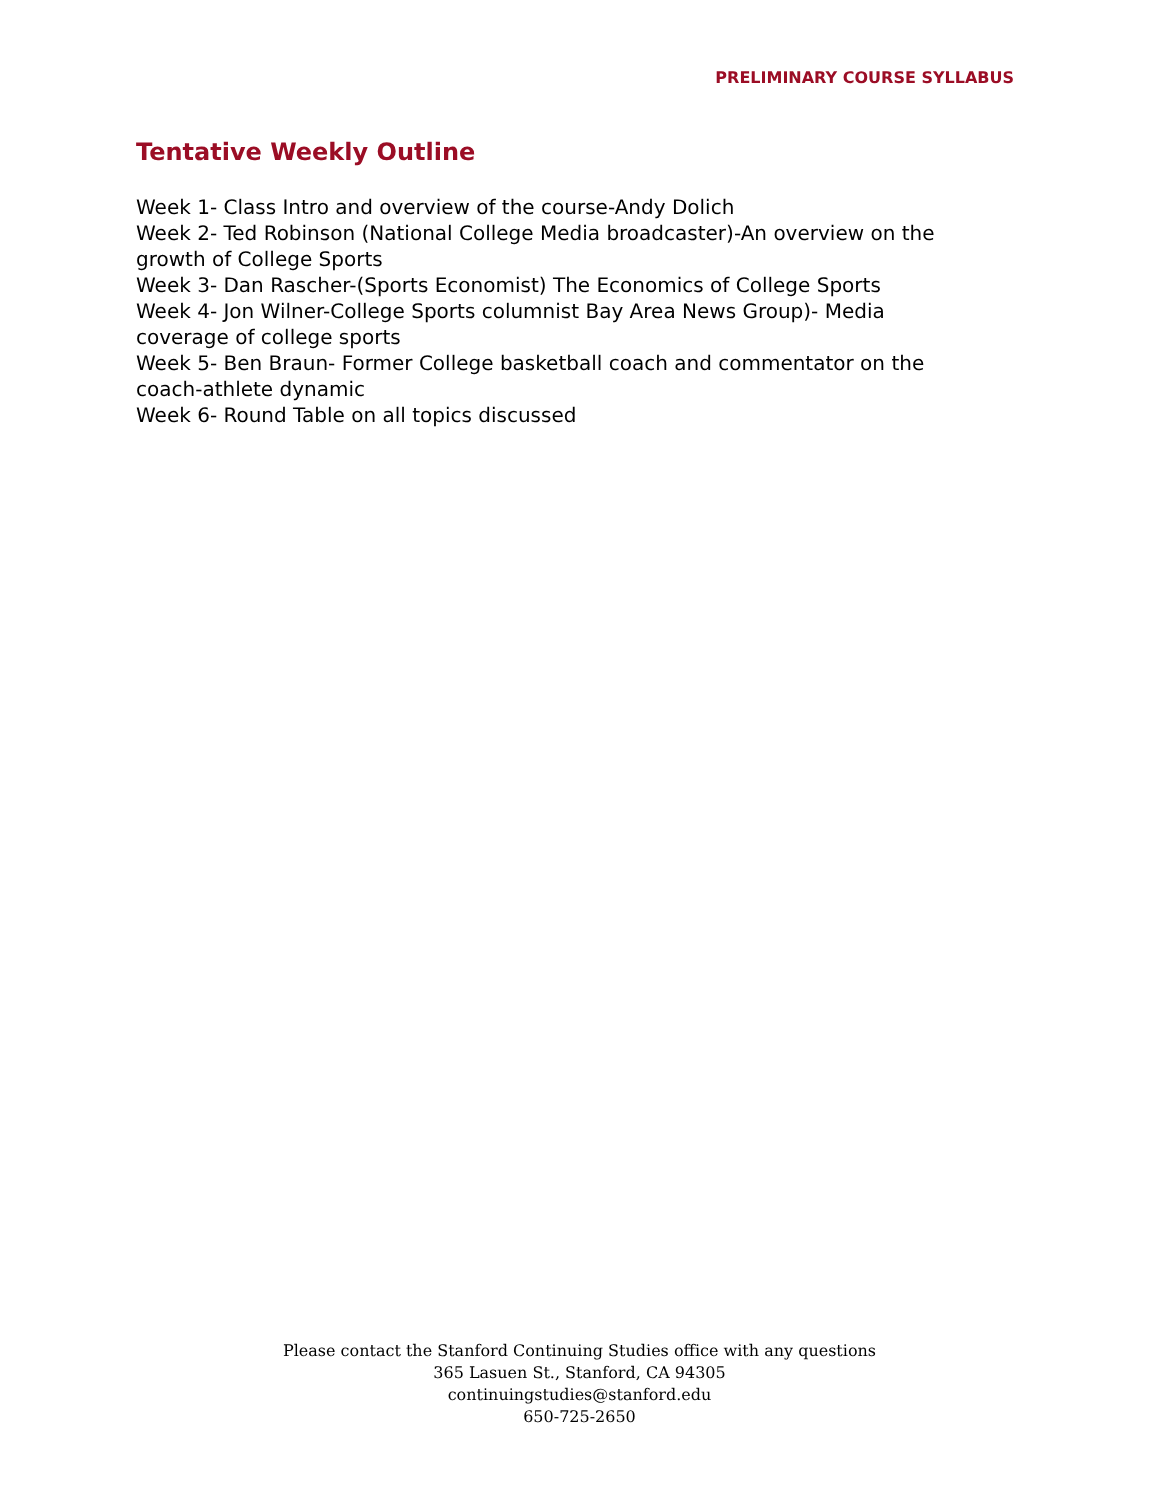PRELIMINARY COURSE SYLLABUS
Tentative Weekly Outline
Week 1- Class Intro and overview of the course-Andy Dolich
Week 2- Ted Robinson (National College Media broadcaster)-An overview on the growth of College Sports
Week 3- Dan Rascher-(Sports Economist) The Economics of College Sports
Week 4- Jon Wilner-College Sports columnist Bay Area News Group)- Media coverage of college sports
Week 5- Ben Braun- Former College basketball coach and commentator on the coach-athlete dynamic
Week 6- Round Table on all topics discussed
Please contact the Stanford Continuing Studies office with any questions
365 Lasuen St., Stanford, CA 94305
continuingstudies@stanford.edu
650-725-2650